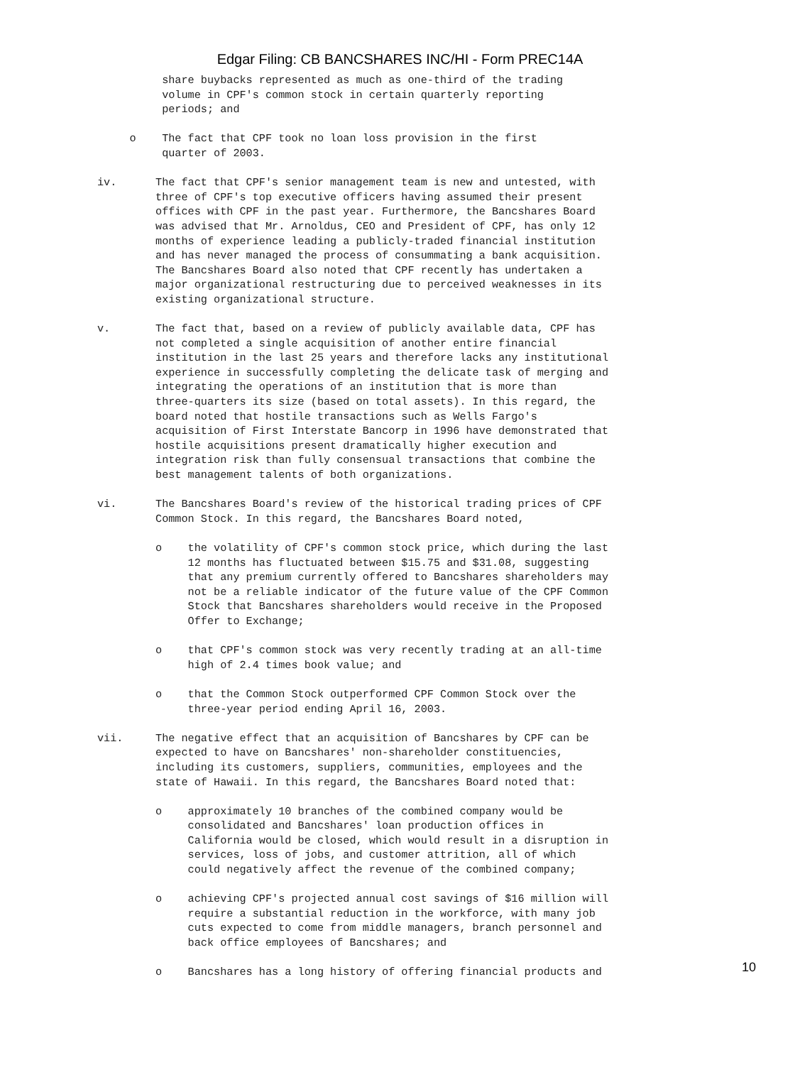Edgar Filing: CB BANCSHARES INC/HI - Form PREC14A
          share buybacks represented as much as one-third of the trading
          volume in CPF's common stock in certain quarterly reporting
          periods; and

     o    The fact that CPF took no loan loss provision in the first
          quarter of 2003.

iv.      The fact that CPF's senior management team is new and untested, with
         three of CPF's top executive officers having assumed their present
         offices with CPF in the past year. Furthermore, the Bancshares Board
         was advised that Mr. Arnoldus, CEO and President of CPF, has only 12
         months of experience leading a publicly-traded financial institution
         and has never managed the process of consummating a bank acquisition.
         The Bancshares Board also noted that CPF recently has undertaken a
         major organizational restructuring due to perceived weaknesses in its
         existing organizational structure.

v.       The fact that, based on a review of publicly available data, CPF has
         not completed a single acquisition of another entire financial
         institution in the last 25 years and therefore lacks any institutional
         experience in successfully completing the delicate task of merging and
         integrating the operations of an institution that is more than
         three-quarters its size (based on total assets). In this regard, the
         board noted that hostile transactions such as Wells Fargo's
         acquisition of First Interstate Bancorp in 1996 have demonstrated that
         hostile acquisitions present dramatically higher execution and
         integration risk than fully consensual transactions that combine the
         best management talents of both organizations.

vi.      The Bancshares Board's review of the historical trading prices of CPF
         Common Stock. In this regard, the Bancshares Board noted,

         o    the volatility of CPF's common stock price, which during the last
              12 months has fluctuated between $15.75 and $31.08, suggesting
              that any premium currently offered to Bancshares shareholders may
              not be a reliable indicator of the future value of the CPF Common
              Stock that Bancshares shareholders would receive in the Proposed
              Offer to Exchange;

         o    that CPF's common stock was very recently trading at an all-time
              high of 2.4 times book value; and

         o    that the Common Stock outperformed CPF Common Stock over the
              three-year period ending April 16, 2003.

vii.     The negative effect that an acquisition of Bancshares by CPF can be
         expected to have on Bancshares' non-shareholder constituencies,
         including its customers, suppliers, communities, employees and the
         state of Hawaii. In this regard, the Bancshares Board noted that:

         o    approximately 10 branches of the combined company would be
              consolidated and Bancshares' loan production offices in
              California would be closed, which would result in a disruption in
              services, loss of jobs, and customer attrition, all of which
              could negatively affect the revenue of the combined company;

         o    achieving CPF's projected annual cost savings of $16 million will
              require a substantial reduction in the workforce, with many job
              cuts expected to come from middle managers, branch personnel and
              back office employees of Bancshares; and

         o    Bancshares has a long history of offering financial products and
10